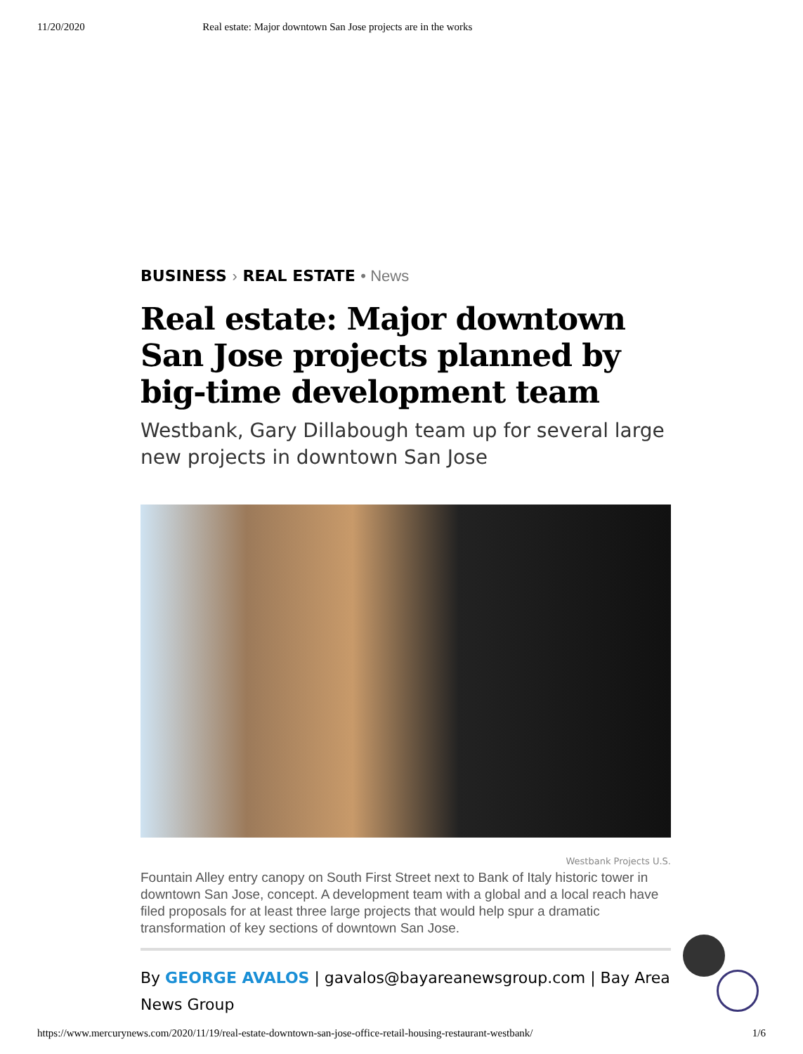11/20/2020 Real estate: Major downtown San Jose projects are in the works
BUSINESS › REAL ESTATE • News
Real estate: Major downtown San Jose projects planned by big-time development team
Westbank, Gary Dillabough team up for several large new projects in downtown San Jose
Westbank Projects U.S.
Fountain Alley entry canopy on South First Street next to Bank of Italy historic tower in downtown San Jose, concept. A development team with a global and a local reach have filed proposals for at least three large projects that would help spur a dramatic transformation of key sections of downtown San Jose.
By GEORGE AVALOS | gavalos@bayareanewsgroup.com | Bay Area News Group
https://www.mercurynews.com/2020/11/19/real-estate-downtown-san-jose-office-retail-housing-restaurant-westbank/ 1/6